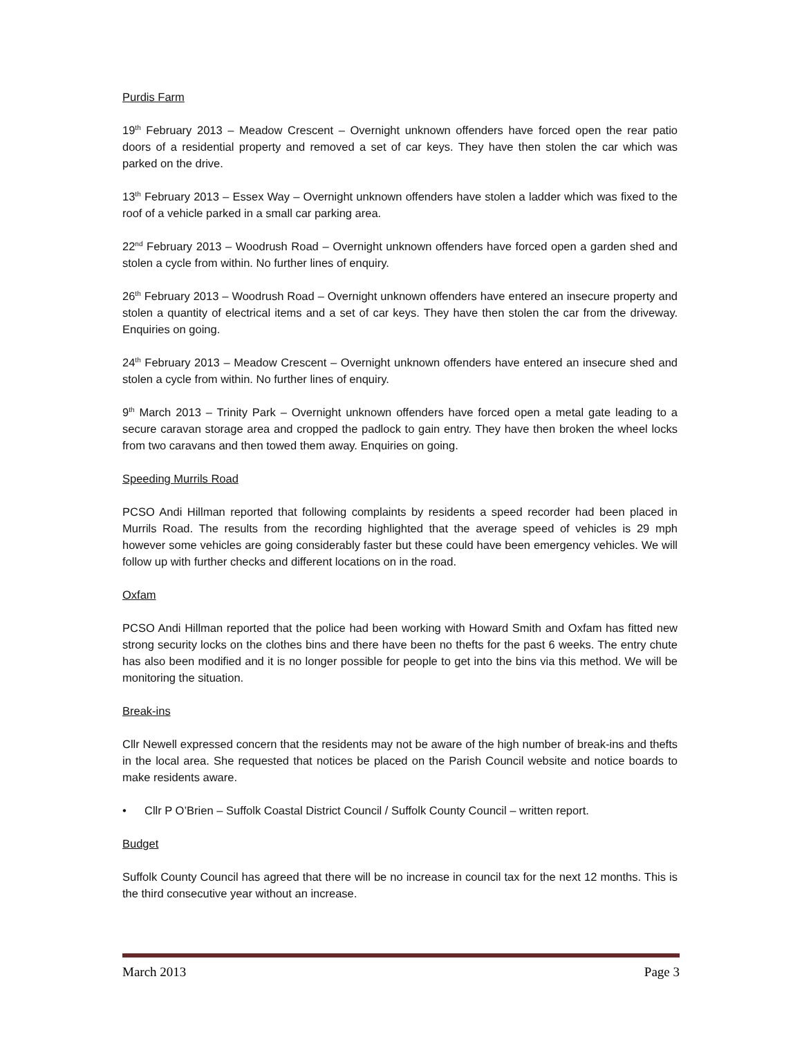Purdis Farm
19<sup>th</sup> February 2013 – Meadow Crescent – Overnight unknown offenders have forced open the rear patio doors of a residential property and removed a set of car keys. They have then stolen the car which was parked on the drive.
13<sup>th</sup> February 2013 – Essex Way – Overnight unknown offenders have stolen a ladder which was fixed to the roof of a vehicle parked in a small car parking area.
22<sup>nd</sup> February 2013 – Woodrush Road – Overnight unknown offenders have forced open a garden shed and stolen a cycle from within. No further lines of enquiry.
26<sup>th</sup> February 2013 – Woodrush Road – Overnight unknown offenders have entered an insecure property and stolen a quantity of electrical items and a set of car keys. They have then stolen the car from the driveway. Enquiries on going.
24<sup>th</sup> February 2013 – Meadow Crescent – Overnight unknown offenders have entered an insecure shed and stolen a cycle from within. No further lines of enquiry.
9<sup>th</sup> March 2013 – Trinity Park – Overnight unknown offenders have forced open a metal gate leading to a secure caravan storage area and cropped the padlock to gain entry. They have then broken the wheel locks from two caravans and then towed them away. Enquiries on going.
Speeding Murrils Road
PCSO Andi Hillman reported that following complaints by residents a speed recorder had been placed in Murrils Road. The results from the recording highlighted that the average speed of vehicles is 29 mph however some vehicles are going considerably faster but these could have been emergency vehicles. We will follow up with further checks and different locations on in the road.
Oxfam
PCSO Andi Hillman reported that the police had been working with Howard Smith and Oxfam has fitted new strong security locks on the clothes bins and there have been no thefts for the past 6 weeks. The entry chute has also been modified and it is no longer possible for people to get into the bins via this method. We will be monitoring the situation.
Break-ins
Cllr Newell expressed concern that the residents may not be aware of the high number of break-ins and thefts in the local area. She requested that notices be placed on the Parish Council website and notice boards to make residents aware.
• Cllr P O’Brien – Suffolk Coastal District Council / Suffolk County Council – written report.
Budget
Suffolk County Council has agreed that there will be no increase in council tax for the next 12 months. This is the third consecutive year without an increase.
March 2013 Page 3